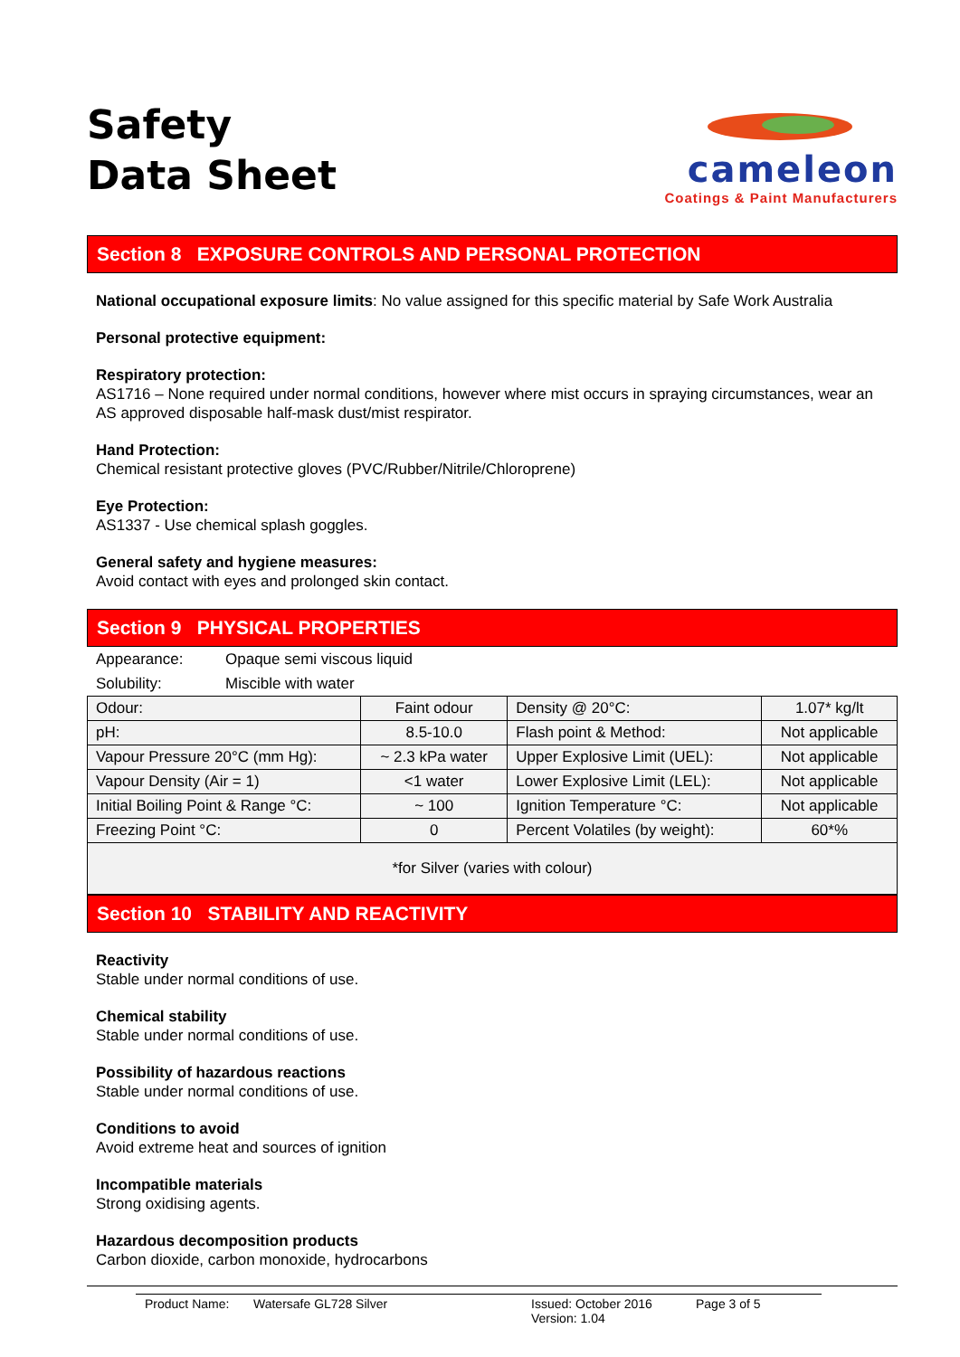Safety
Data Sheet
cameleon
Coatings & Paint Manufacturers
Section 8 EXPOSURE CONTROLS AND PERSONAL PROTECTION
National occupational exposure limits: No value assigned for this specific material by Safe Work Australia
Personal protective equipment:
Respiratory protection:
AS1716 – None required under normal conditions, however where mist occurs in spraying circumstances, wear an AS approved disposable half-mask dust/mist respirator.
Hand Protection:
Chemical resistant protective gloves (PVC/Rubber/Nitrile/Chloroprene)
Eye Protection:
AS1337 - Use chemical splash goggles.
General safety and hygiene measures:
Avoid contact with eyes and prolonged skin contact.
Section 9 PHYSICAL PROPERTIES
Appearance: Opaque semi viscous liquid
Solubility: Miscible with water
| Odour: | Faint odour | Density @ 20°C: | 1.07* kg/lt |
| pH: | 8.5-10.0 | Flash point & Method: | Not applicable |
| Vapour Pressure 20°C (mm Hg): | ~ 2.3 kPa water | Upper Explosive Limit (UEL): | Not applicable |
| Vapour Density (Air = 1) | <1 water | Lower Explosive Limit (LEL): | Not applicable |
| Initial Boiling Point & Range °C: | ~ 100 | Ignition Temperature °C: | Not applicable |
| Freezing Point °C: | 0 | Percent Volatiles (by weight): | 60*% |
| *for Silver (varies with colour) | | | |
Section 10 STABILITY AND REACTIVITY
Reactivity
Stable under normal conditions of use.
Chemical stability
Stable under normal conditions of use.
Possibility of hazardous reactions
Stable under normal conditions of use.
Conditions to avoid
Avoid extreme heat and sources of ignition
Incompatible materials
Strong oxidising agents.
Hazardous decomposition products
Carbon dioxide, carbon monoxide, hydrocarbons
Product Name: Watersafe GL728 Silver Issued: October 2016
Version: 1.04
Page 3 of 5